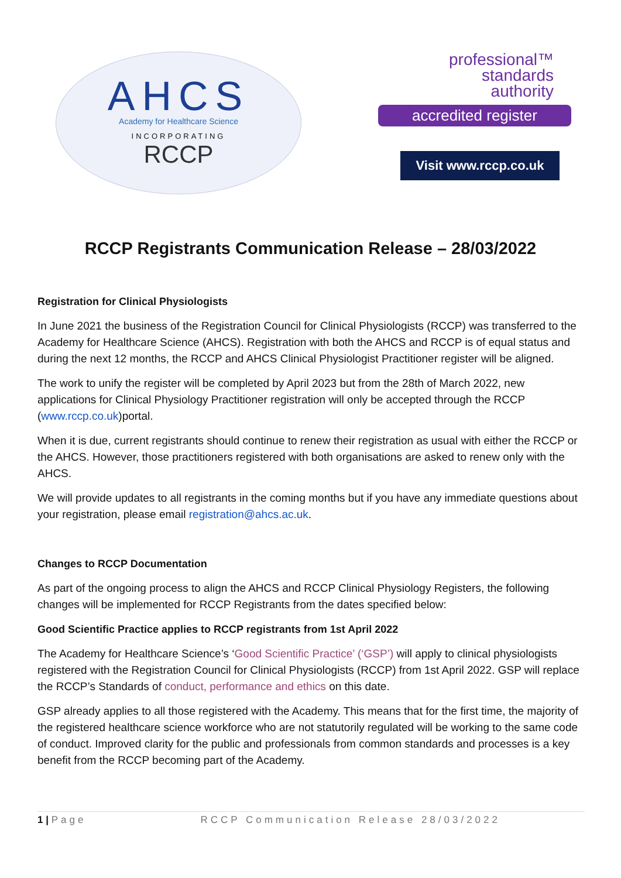AHCS
Academy for Healthcare Science
INCORPORATING
RCCP
professional™
standards
authority
accredited register
Visit www.rccp.co.uk
RCCP Registrants Communication Release – 28/03/2022
Registration for Clinical Physiologists
In June 2021 the business of the Registration Council for Clinical Physiologists (RCCP) was transferred to the Academy for Healthcare Science (AHCS). Registration with both the AHCS and RCCP is of equal status and during the next 12 months, the RCCP and AHCS Clinical Physiologist Practitioner register will be aligned.
The work to unify the register will be completed by April 2023 but from the 28th of March 2022, new applications for Clinical Physiology Practitioner registration will only be accepted through the RCCP (www.rccp.co.uk)portal.
When it is due, current registrants should continue to renew their registration as usual with either the RCCP or the AHCS. However, those practitioners registered with both organisations are asked to renew only with the AHCS.
We will provide updates to all registrants in the coming months but if you have any immediate questions about your registration, please email registration@ahcs.ac.uk.
Changes to RCCP Documentation
As part of the ongoing process to align the AHCS and RCCP Clinical Physiology Registers, the following changes will be implemented for RCCP Registrants from the dates specified below:
Good Scientific Practice applies to RCCP registrants from 1st April 2022
The Academy for Healthcare Science’s ‘Good Scientific Practice’ (‘GSP’) will apply to clinical physiologists registered with the Registration Council for Clinical Physiologists (RCCP) from 1st April 2022. GSP will replace the RCCP’s Standards of conduct, performance and ethics on this date.
GSP already applies to all those registered with the Academy. This means that for the first time, the majority of the registered healthcare science workforce who are not statutorily regulated will be working to the same code of conduct. Improved clarity for the public and professionals from common standards and processes is a key benefit from the RCCP becoming part of the Academy.
1 | Page RCCP Communication Release 28/03/2022